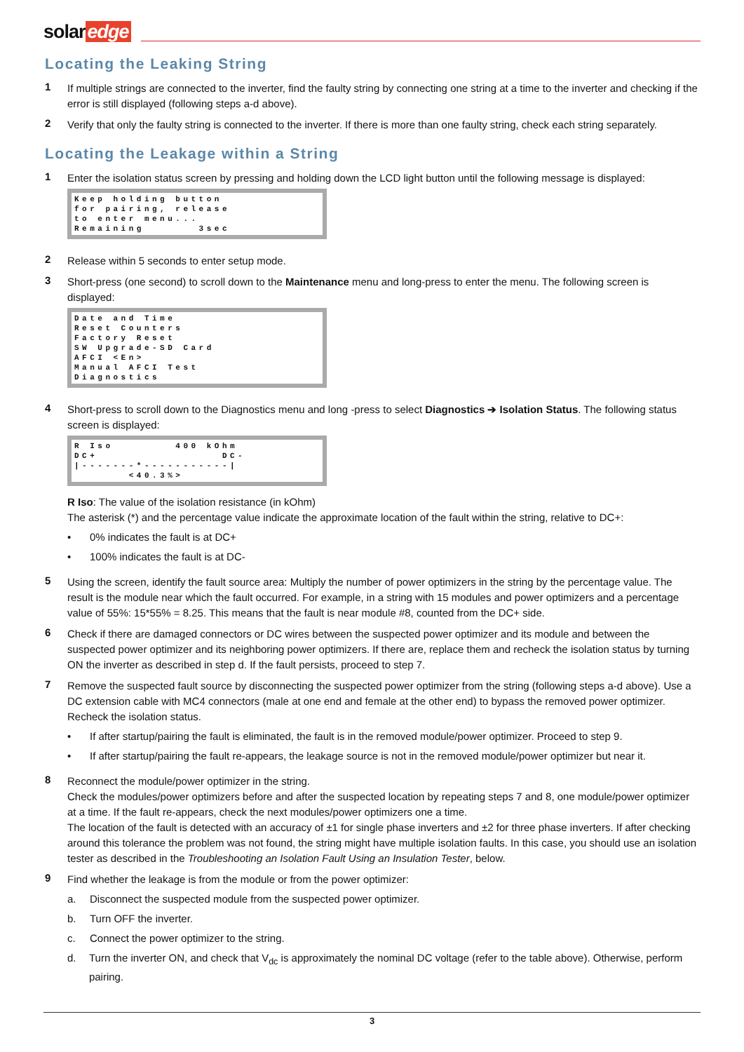solar edge
Locating the Leaking String
1
If multiple strings are connected to the inverter, find the faulty string by connecting one string at a time to the inverter and checking if the error is still displayed (following steps a-d above).
2
Verify that only the faulty string is connected to the inverter. If there is more than one faulty string, check each string separately.
Locating the Leakage within a String
1
Enter the isolation status screen by pressing and holding down the LCD light button until the following message is displayed:
Keep holding button for pairing, release to enter menu... Remaining 3sec
2
Release within 5 seconds to enter setup mode.
3
Short-press (one second) to scroll down to the Maintenance menu and long-press to enter the menu. The following screen is displayed:
Date and Time Reset Counters Factory Reset SW Upgrade-SD Card AFCI <En> Manual AFCI Test Diagnostics
4
Short-press to scroll down to the Diagnostics menu and long -press to select Diagnostics ➔ Isolation Status. The following status screen is displayed:
R Iso 400 kOhm DC+ DC- |-------*-----------| <40.3%>
R Iso: The value of the isolation resistance (in kOhm)
The asterisk (*) and the percentage value indicate the approximate location of the fault within the string, relative to DC+:
• 0% indicates the fault is at DC+
• 100% indicates the fault is at DC-
5
Using the screen, identify the fault source area: Multiply the number of power optimizers in the string by the percentage value. The result is the module near which the fault occurred. For example, in a string with 15 modules and power optimizers and a percentage value of 55%: 15*55% = 8.25. This means that the fault is near module #8, counted from the DC+ side.
6
Check if there are damaged connectors or DC wires between the suspected power optimizer and its module and between the suspected power optimizer and its neighboring power optimizers. If there are, replace them and recheck the isolation status by turning ON the inverter as described in step d. If the fault persists, proceed to step 7.
7
Remove the suspected fault source by disconnecting the suspected power optimizer from the string (following steps a-d above). Use a DC extension cable with MC4 connectors (male at one end and female at the other end) to bypass the removed power optimizer. Recheck the isolation status.
• If after startup/pairing the fault is eliminated, the fault is in the removed module/power optimizer. Proceed to step 9.
• If after startup/pairing the fault re-appears, the leakage source is not in the removed module/power optimizer but near it.
8
Reconnect the module/power optimizer in the string.
Check the modules/power optimizers before and after the suspected location by repeating steps 7 and 8, one module/power optimizer at a time. If the fault re-appears, check the next modules/power optimizers one a time.
The location of the fault is detected with an accuracy of ±1 for single phase inverters and ±2 for three phase inverters. If after checking around this tolerance the problem was not found, the string might have multiple isolation faults. In this case, you should use an isolation tester as described in the Troubleshooting an Isolation Fault Using an Insulation Tester, below.
9
Find whether the leakage is from the module or from the power optimizer:
a. Disconnect the suspected module from the suspected power optimizer.
b. Turn OFF the inverter.
c. Connect the power optimizer to the string.
d. Turn the inverter ON, and check that V<sub>dc</sub> is approximately the nominal DC voltage (refer to the table above). Otherwise, perform pairing.
3